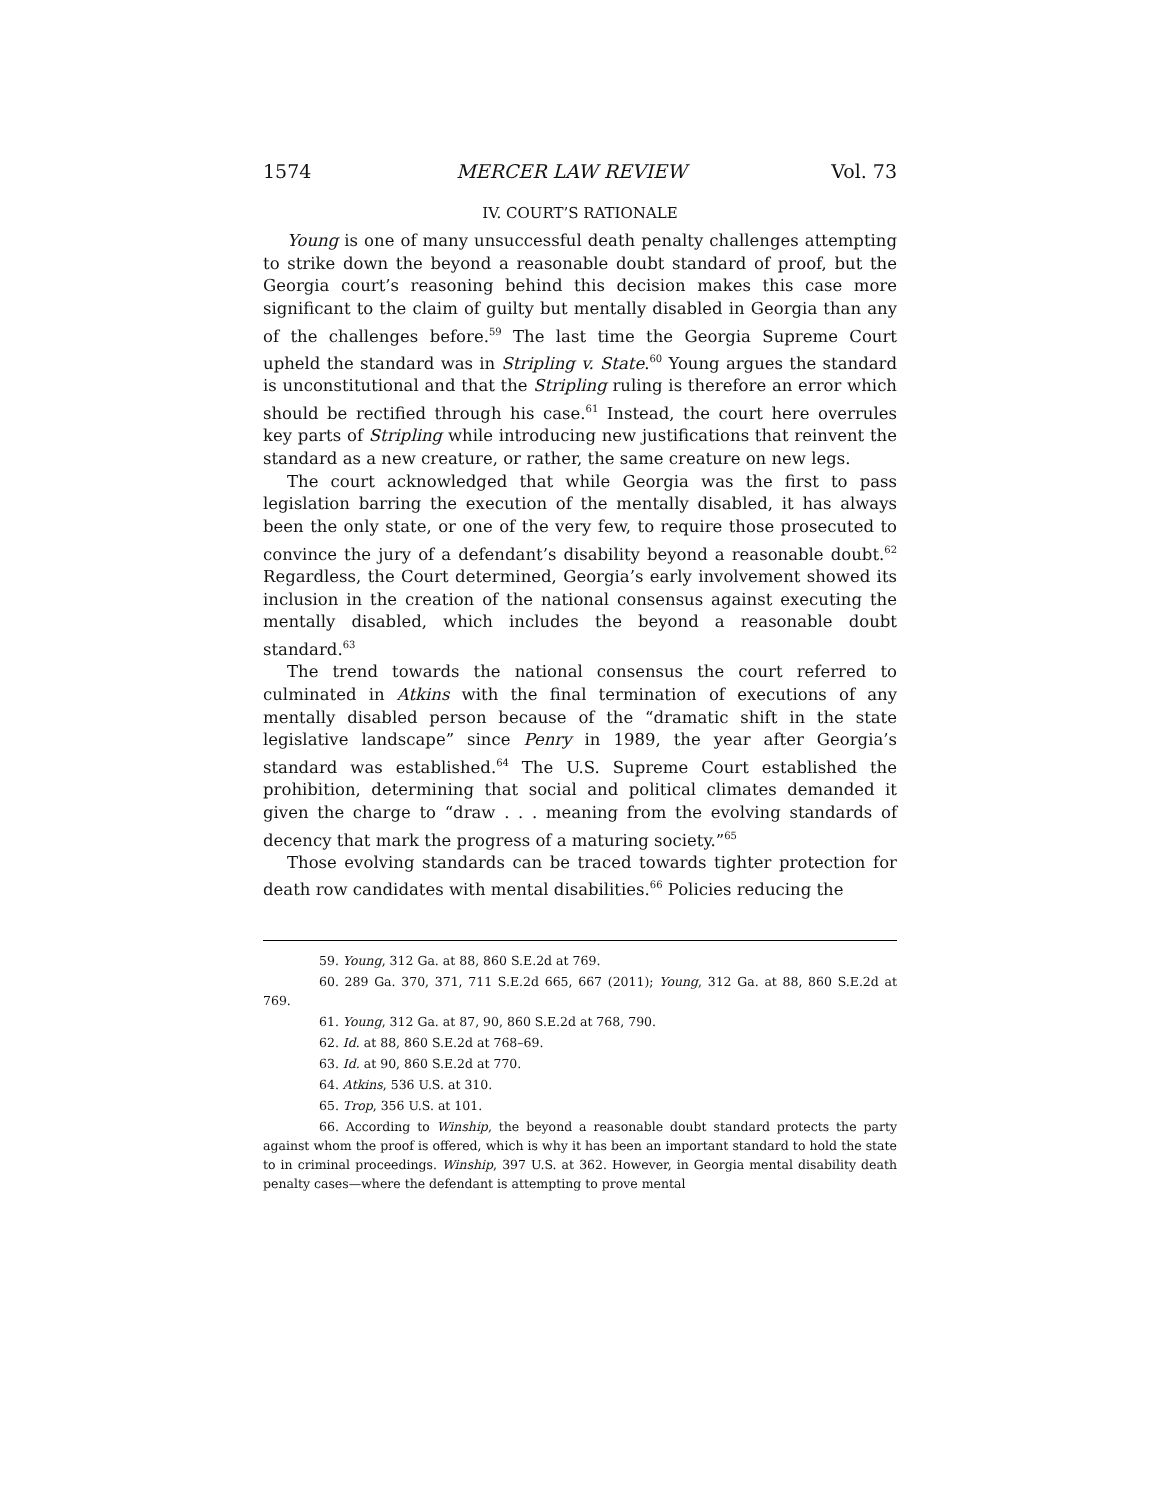1574 MERCER LAW REVIEW Vol. 73
IV. COURT’S RATIONALE
Young is one of many unsuccessful death penalty challenges attempting to strike down the beyond a reasonable doubt standard of proof, but the Georgia court’s reasoning behind this decision makes this case more significant to the claim of guilty but mentally disabled in Georgia than any of the challenges before.<sup>59</sup> The last time the Georgia Supreme Court upheld the standard was in Stripling v. State.<sup>60</sup> Young argues the standard is unconstitutional and that the Stripling ruling is therefore an error which should be rectified through his case.<sup>61</sup> Instead, the court here overrules key parts of Stripling while introducing new justifications that reinvent the standard as a new creature, or rather, the same creature on new legs.
The court acknowledged that while Georgia was the first to pass legislation barring the execution of the mentally disabled, it has always been the only state, or one of the very few, to require those prosecuted to convince the jury of a defendant’s disability beyond a reasonable doubt.<sup>62</sup> Regardless, the Court determined, Georgia’s early involvement showed its inclusion in the creation of the national consensus against executing the mentally disabled, which includes the beyond a reasonable doubt standard.<sup>63</sup>
The trend towards the national consensus the court referred to culminated in Atkins with the final termination of executions of any mentally disabled person because of the “dramatic shift in the state legislative landscape” since Penry in 1989, the year after Georgia’s standard was established.<sup>64</sup> The U.S. Supreme Court established the prohibition, determining that social and political climates demanded it given the charge to “draw . . . meaning from the evolving standards of decency that mark the progress of a maturing society.”<sup>65</sup>
Those evolving standards can be traced towards tighter protection for death row candidates with mental disabilities.<sup>66</sup> Policies reducing the
59. Young, 312 Ga. at 88, 860 S.E.2d at 769.
60. 289 Ga. 370, 371, 711 S.E.2d 665, 667 (2011); Young, 312 Ga. at 88, 860 S.E.2d at 769.
61. Young, 312 Ga. at 87, 90, 860 S.E.2d at 768, 790.
62. Id. at 88, 860 S.E.2d at 768–69.
63. Id. at 90, 860 S.E.2d at 770.
64. Atkins, 536 U.S. at 310.
65. Trop, 356 U.S. at 101.
66. According to Winship, the beyond a reasonable doubt standard protects the party against whom the proof is offered, which is why it has been an important standard to hold the state to in criminal proceedings. Winship, 397 U.S. at 362. However, in Georgia mental disability death penalty cases—where the defendant is attempting to prove mental